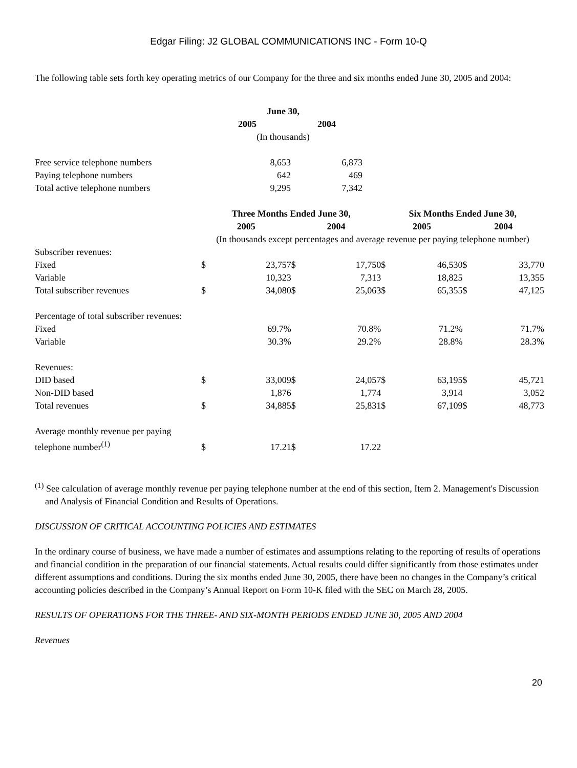Edgar Filing: J2 GLOBAL COMMUNICATIONS INC - Form 10-Q
The following table sets forth key operating metrics of our Company for the three and six months ended June 30, 2005 and 2004:
| | June 30, | |
| | 2005 | 2004 |
| | (In thousands) | |
| Free service telephone numbers | 8,653 | 6,873 |
| Paying telephone numbers | 642 | 469 |
| Total active telephone numbers | 9,295 | 7,342 |
| | Three Months Ended June 30, | | | | Six Months Ended June 30, | | | |
| | 2005 | | 2004 | | 2005 | | 2004 | |
| | (In thousands except percentages and average revenue per paying telephone number) | | | | | | | |
| Subscriber revenues: | | | | | | | | |
| Fixed | $ | 23,757 | $ | 17,750 | $ | 46,530 | $ | 33,770 |
| Variable | | 10,323 | | 7,313 | | 18,825 | | 13,355 |
| Total subscriber revenues | $ | 34,080 | $ | 25,063 | $ | 65,355 | $ | 47,125 |
| Percentage of total subscriber revenues: | | | | | | | | |
| Fixed | | 69.7% | | 70.8% | | 71.2% | | 71.7% |
| Variable | | 30.3% | | 29.2% | | 28.8% | | 28.3% |
| Revenues: | | | | | | | | |
| DID based | $ | 33,009 | $ | 24,057 | $ | 63,195 | $ | 45,721 |
| Non-DID based | | 1,876 | | 1,774 | | 3,914 | | 3,052 |
| Total revenues | $ | 34,885 | $ | 25,831 | $ | 67,109 | $ | 48,773 |
| Average monthly revenue per paying telephone number<sup>(1)</sup> | $ | 17.21 | $ | 17.22 | | | | |
<sup>(1)</sup> See calculation of average monthly revenue per paying telephone number at the end of this section, Item 2. Management's Discussion and Analysis of Financial Condition and Results of Operations.
DISCUSSION OF CRITICAL ACCOUNTING POLICIES AND ESTIMATES
In the ordinary course of business, we have made a number of estimates and assumptions relating to the reporting of results of operations and financial condition in the preparation of our financial statements. Actual results could differ significantly from those estimates under different assumptions and conditions. During the six months ended June 30, 2005, there have been no changes in the Company’s critical accounting policies described in the Company’s Annual Report on Form 10-K filed with the SEC on March 28, 2005.
RESULTS OF OPERATIONS FOR THE THREE- AND SIX-MONTH PERIODS ENDED JUNE 30, 2005 AND 2004
Revenues
20